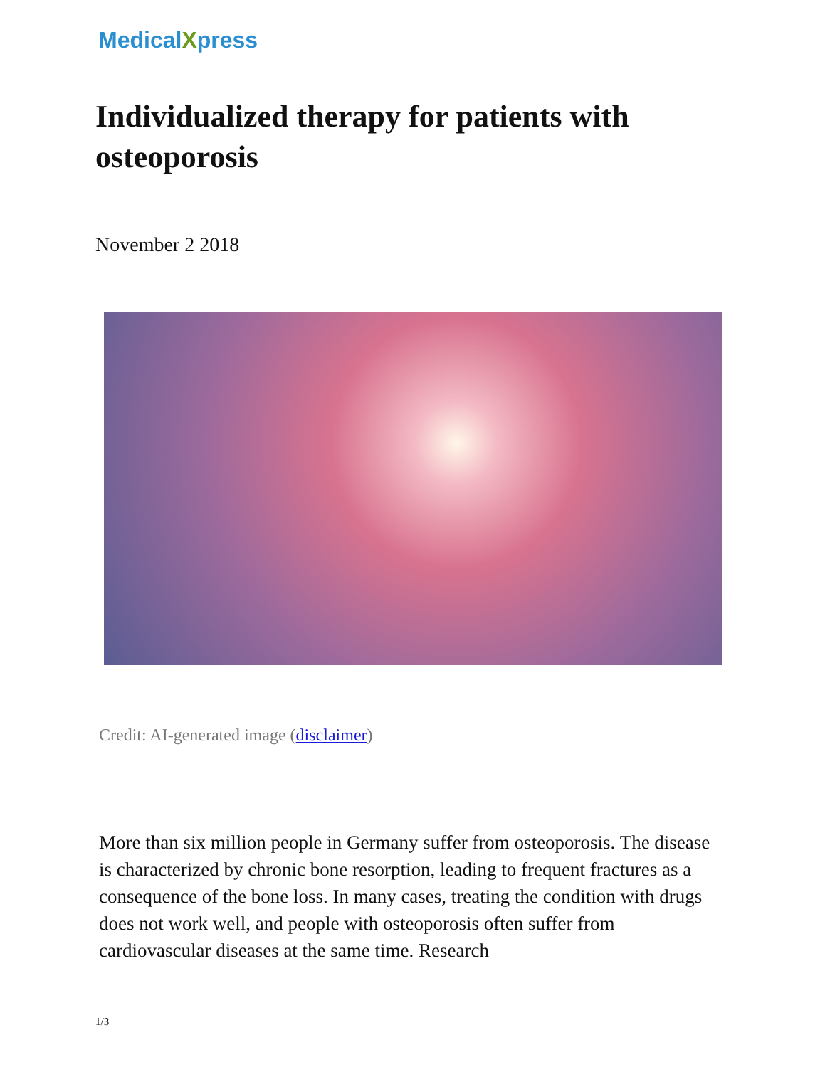MedicalXpress
Individualized therapy for patients with osteoporosis
November 2 2018
Credit: AI-generated image (disclaimer)
More than six million people in Germany suffer from osteoporosis. The disease is characterized by chronic bone resorption, leading to frequent fractures as a consequence of the bone loss. In many cases, treating the condition with drugs does not work well, and people with osteoporosis often suffer from cardiovascular diseases at the same time. Research
1/3